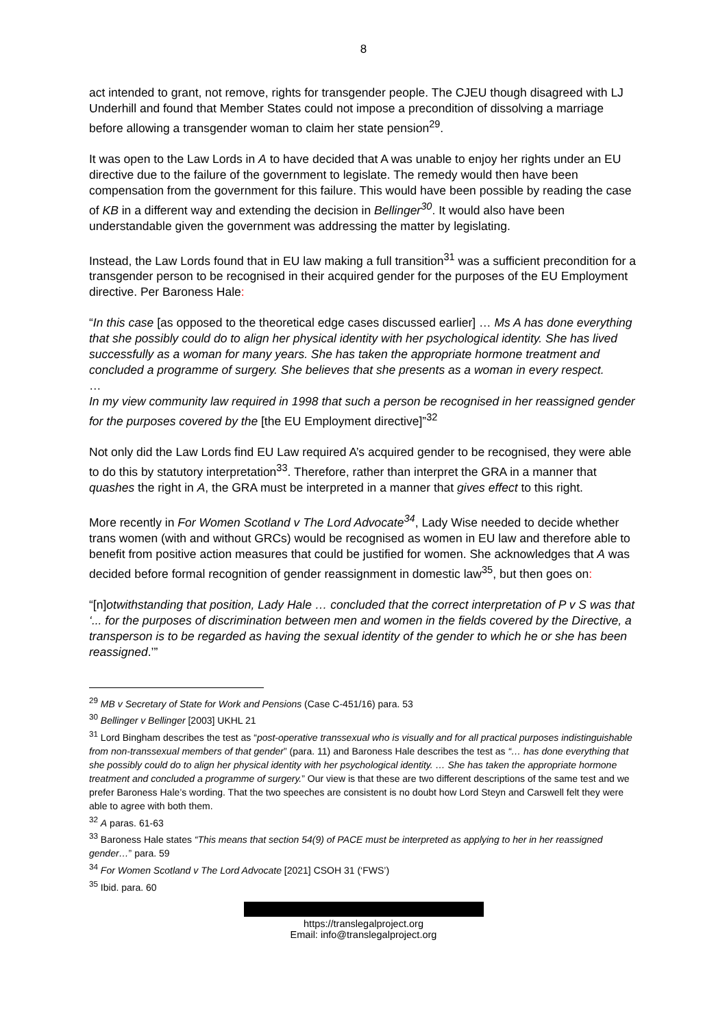8
act intended to grant, not remove, rights for transgender people. The CJEU though disagreed with LJ Underhill and found that Member States could not impose a precondition of dissolving a marriage before allowing a transgender woman to claim her state pension<sup>29</sup>.
It was open to the Law Lords in A to have decided that A was unable to enjoy her rights under an EU directive due to the failure of the government to legislate. The remedy would then have been compensation from the government for this failure. This would have been possible by reading the case of KB in a different way and extending the decision in Bellinger<sup>30</sup>. It would also have been understandable given the government was addressing the matter by legislating.
Instead, the Law Lords found that in EU law making a full transition<sup>31</sup> was a sufficient precondition for a transgender person to be recognised in their acquired gender for the purposes of the EU Employment directive. Per Baroness Hale:
“In this case [as opposed to the theoretical edge cases discussed earlier] … Ms A has done everything that she possibly could do to align her physical identity with her psychological identity. She has lived successfully as a woman for many years. She has taken the appropriate hormone treatment and concluded a programme of surgery. She believes that she presents as a woman in every respect.
…
In my view community law required in 1998 that such a person be recognised in her reassigned gender for the purposes covered by the [the EU Employment directive]”<sup>32</sup>
Not only did the Law Lords find EU Law required A’s acquired gender to be recognised, they were able to do this by statutory interpretation<sup>33</sup>. Therefore, rather than interpret the GRA in a manner that quashes the right in A, the GRA must be interpreted in a manner that gives effect to this right.
More recently in For Women Scotland v The Lord Advocate<sup>34</sup>, Lady Wise needed to decide whether trans women (with and without GRCs) would be recognised as women in EU law and therefore able to benefit from positive action measures that could be justified for women. She acknowledges that A was decided before formal recognition of gender reassignment in domestic law<sup>35</sup>, but then goes on:
“[n]otwithstanding that position, Lady Hale … concluded that the correct interpretation of P v S was that ‘... for the purposes of discrimination between men and women in the fields covered by the Directive, a transperson is to be regarded as having the sexual identity of the gender to which he or she has been reassigned.’”
<sup>29</sup> MB v Secretary of State for Work and Pensions (Case C-451/16) para. 53
<sup>30</sup> Bellinger v Bellinger [2003] UKHL 21
<sup>31</sup> Lord Bingham describes the test as “post-operative transsexual who is visually and for all practical purposes indistinguishable from non-transsexual members of that gender” (para. 11) and Baroness Hale describes the test as “… has done everything that she possibly could do to align her physical identity with her psychological identity. … She has taken the appropriate hormone treatment and concluded a programme of surgery.” Our view is that these are two different descriptions of the same test and we prefer Baroness Hale’s wording. That the two speeches are consistent is no doubt how Lord Steyn and Carswell felt they were able to agree with both them.
<sup>32</sup> A paras. 61-63
<sup>33</sup> Baroness Hale states “This means that section 54(9) of PACE must be interpreted as applying to her in her reassigned gender…” para. 59
<sup>34</sup> For Women Scotland v The Lord Advocate [2021] CSOH 31 (‘FWS’)
<sup>35</sup> Ibid. para. 60
https://translegalproject.org
Email: info@translegalproject.org